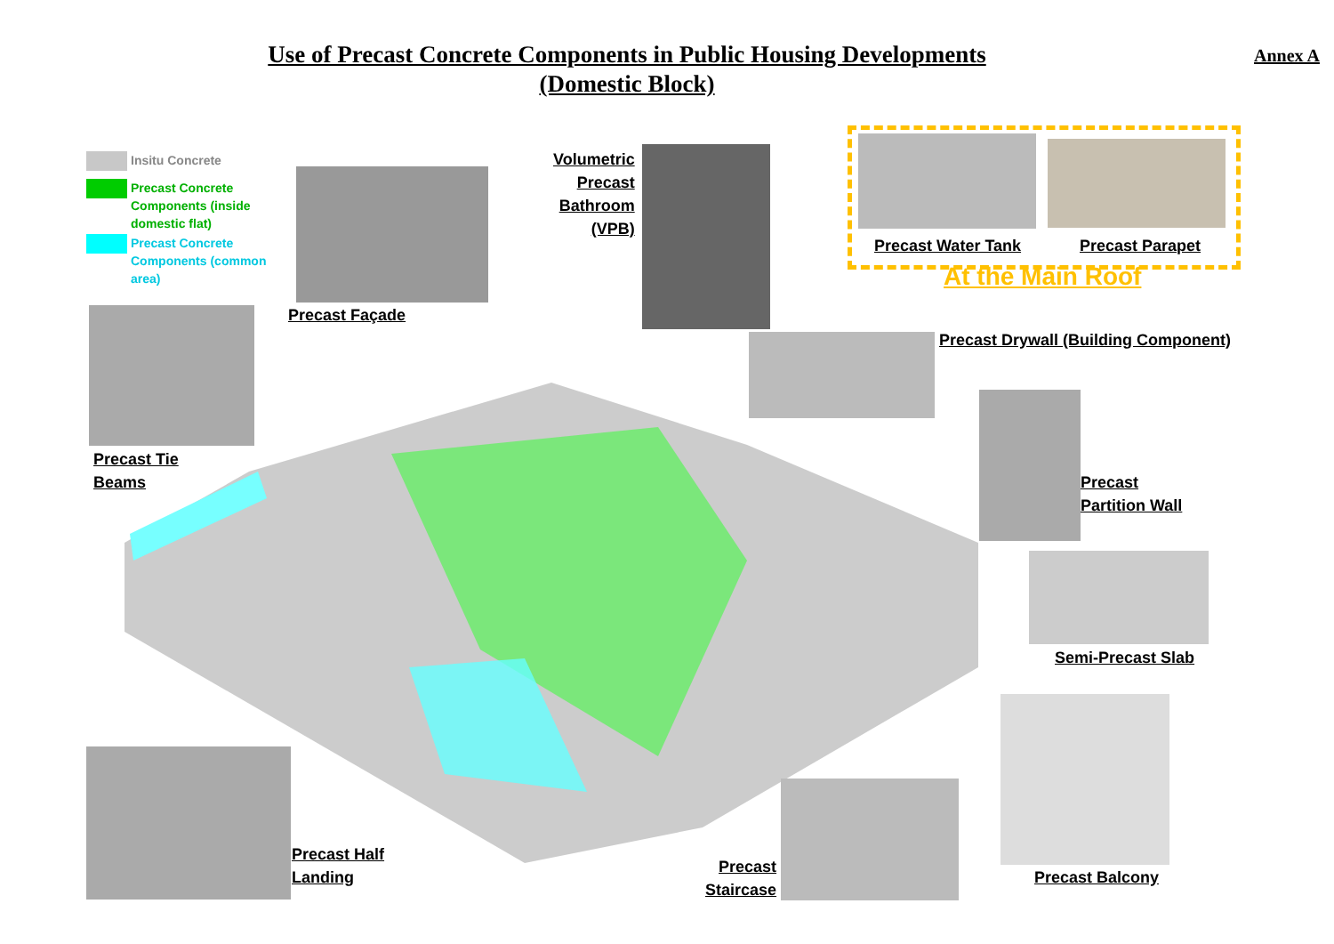Use of Precast Concrete Components in Public Housing Developments
(Domestic Block)
Annex A
Insitu Concrete
Precast Concrete
Components (inside
domestic flat)
Precast Concrete
Components (common
area)
Volumetric
Precast
Bathroom
(VPB)
Precast Water Tank Precast Parapet
At the Main Roof
Precast Façade
Precast Drywall (Building Component)
Precast Tie
Beams
Precast
Partition Wall
Semi-Precast Slab
Precast Half
Landing
Precast
Staircase
Precast Balcony